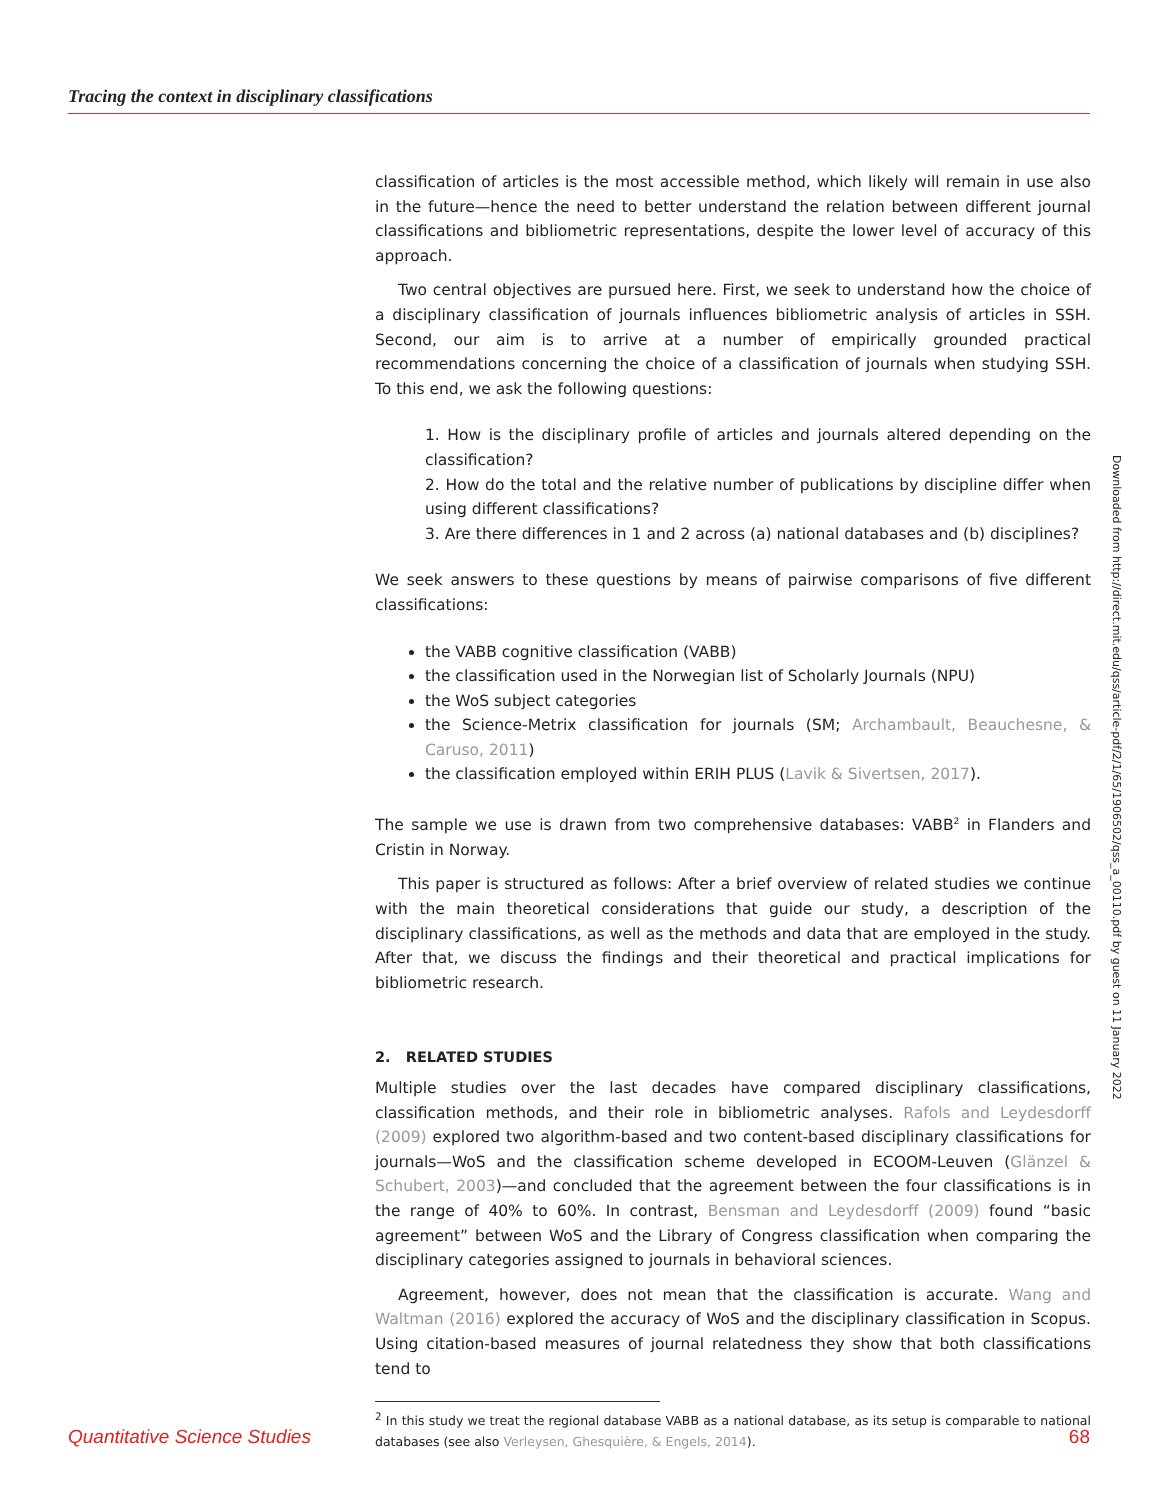Tracing the context in disciplinary classifications
classification of articles is the most accessible method, which likely will remain in use also in the future—hence the need to better understand the relation between different journal classifications and bibliometric representations, despite the lower level of accuracy of this approach.
Two central objectives are pursued here. First, we seek to understand how the choice of a disciplinary classification of journals influences bibliometric analysis of articles in SSH. Second, our aim is to arrive at a number of empirically grounded practical recommendations concerning the choice of a classification of journals when studying SSH. To this end, we ask the following questions:
1. How is the disciplinary profile of articles and journals altered depending on the classification?
2. How do the total and the relative number of publications by discipline differ when using different classifications?
3. Are there differences in 1 and 2 across (a) national databases and (b) disciplines?
We seek answers to these questions by means of pairwise comparisons of five different classifications:
the VABB cognitive classification (VABB)
the classification used in the Norwegian list of Scholarly Journals (NPU)
the WoS subject categories
the Science-Metrix classification for journals (SM; Archambault, Beauchesne, & Caruso, 2011)
the classification employed within ERIH PLUS (Lavik & Sivertsen, 2017).
The sample we use is drawn from two comprehensive databases: VABB<sup>2</sup> in Flanders and Cristin in Norway.
This paper is structured as follows: After a brief overview of related studies we continue with the main theoretical considerations that guide our study, a description of the disciplinary classifications, as well as the methods and data that are employed in the study. After that, we discuss the findings and their theoretical and practical implications for bibliometric research.
2. RELATED STUDIES
Multiple studies over the last decades have compared disciplinary classifications, classification methods, and their role in bibliometric analyses. Rafols and Leydesdorff (2009) explored two algorithm-based and two content-based disciplinary classifications for journals—WoS and the classification scheme developed in ECOOM-Leuven (Glänzel & Schubert, 2003)—and concluded that the agreement between the four classifications is in the range of 40% to 60%. In contrast, Bensman and Leydesdorff (2009) found “basic agreement” between WoS and the Library of Congress classification when comparing the disciplinary categories assigned to journals in behavioral sciences.
Agreement, however, does not mean that the classification is accurate. Wang and Waltman (2016) explored the accuracy of WoS and the disciplinary classification in Scopus. Using citation-based measures of journal relatedness they show that both classifications tend to
<sup>2</sup> In this study we treat the regional database VABB as a national database, as its setup is comparable to national databases (see also Verleysen, Ghesquière, & Engels, 2014).
Downloaded from http://direct.mit.edu/qss/article-pdf/2/1/65/1906502/qss_a_00110.pdf by guest on 11 January 2022
Quantitative Science Studies 68